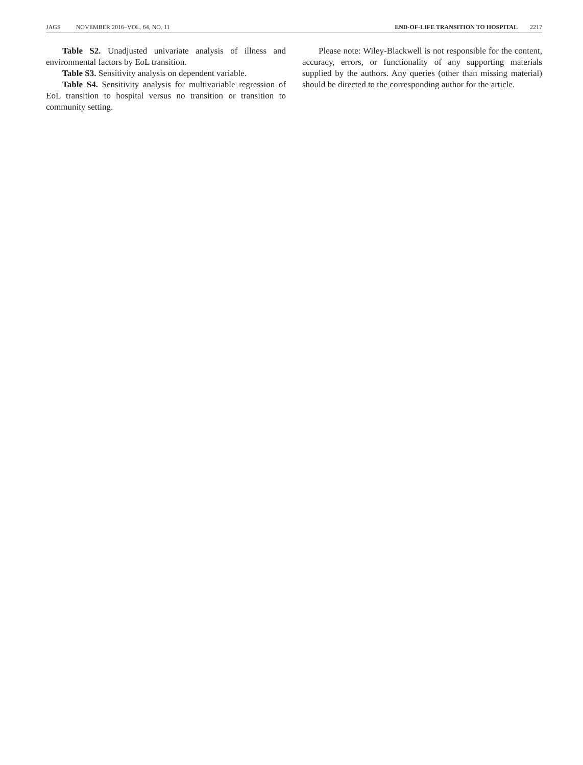JAGS NOVEMBER 2016–VOL. 64, NO. 11
END-OF-LIFE TRANSITION TO HOSPITAL 2217
Table S2. Unadjusted univariate analysis of illness and environmental factors by EoL transition.
Table S3. Sensitivity analysis on dependent variable.
Table S4. Sensitivity analysis for multivariable regression of EoL transition to hospital versus no transition or transition to community setting.
Please note: Wiley-Blackwell is not responsible for the content, accuracy, errors, or functionality of any supporting materials supplied by the authors. Any queries (other than missing material) should be directed to the corresponding author for the article.